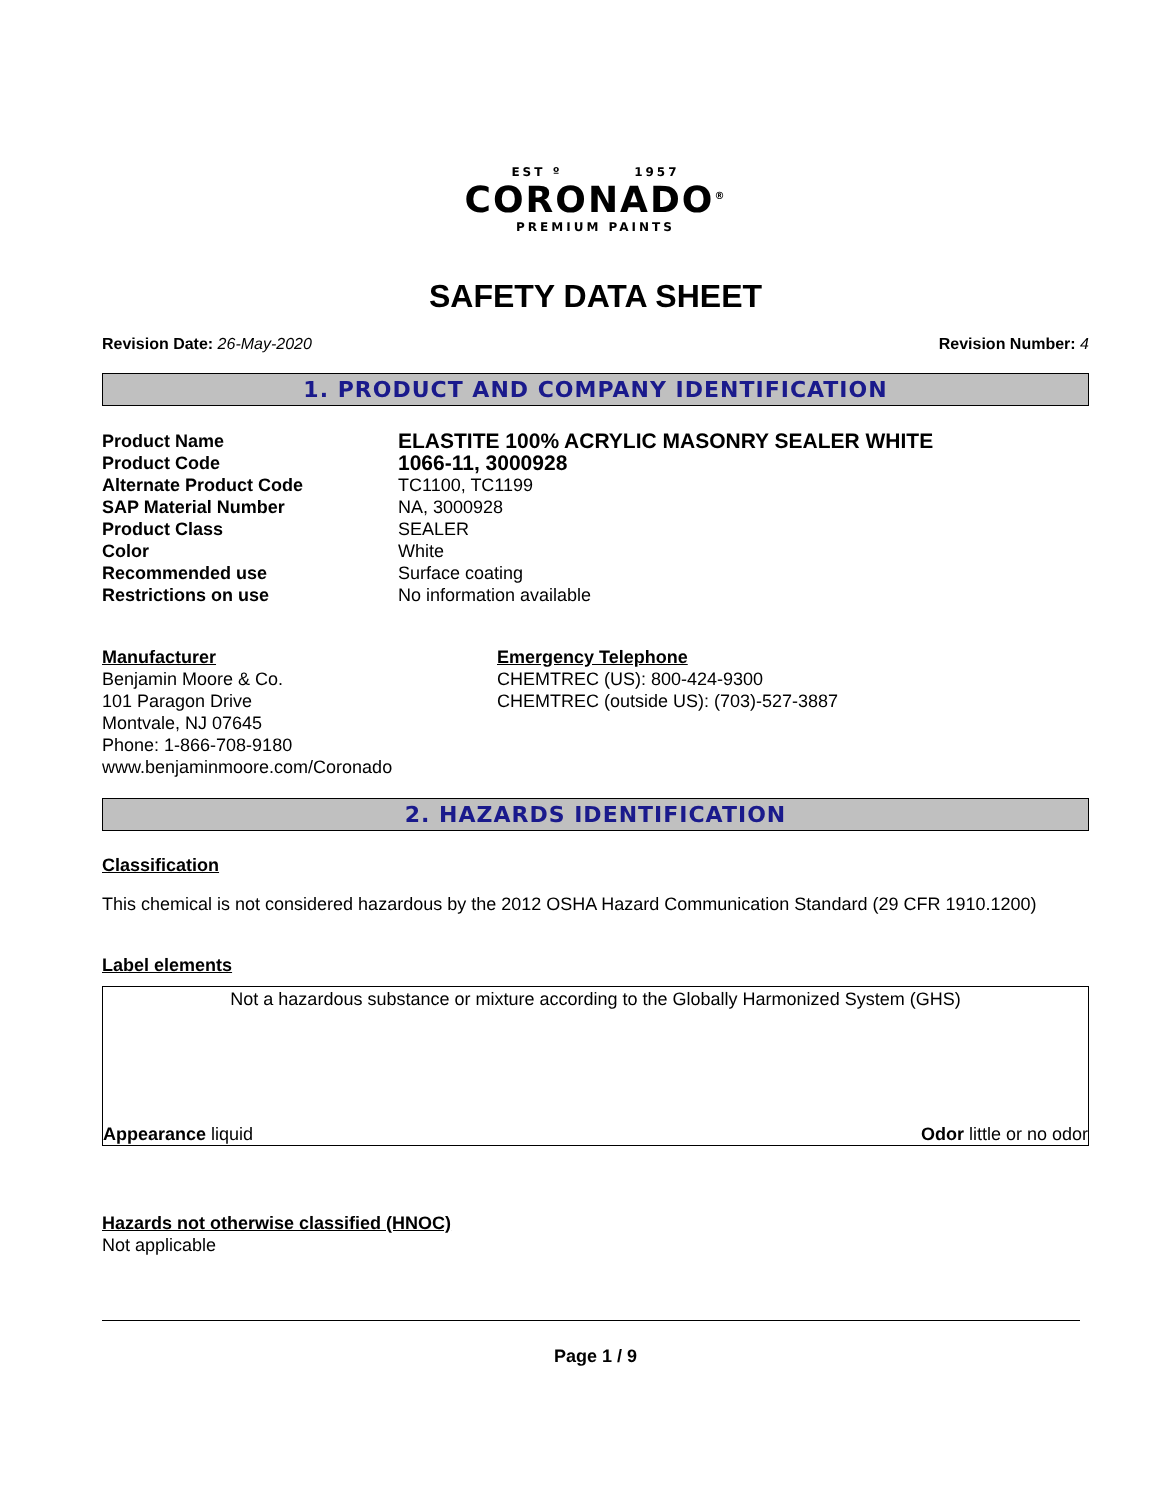EST º 1957
CORONADO<sup>®</sup>
PREMIUM PAINTS
SAFETY DATA SHEET
Revision Date: 26-May-2020 Revision Number: 4
1. PRODUCT AND COMPANY IDENTIFICATION
| Product Name | ELASTITE 100% ACRYLIC MASONRY SEALER WHITE |
| Product Code | 1066-11, 3000928 |
| Alternate Product Code | TC1100, TC1199 |
| SAP Material Number | NA, 3000928 |
| Product Class | SEALER |
| Color | White |
| Recommended use | Surface coating |
| Restrictions on use | No information available |
Manufacturer
Benjamin Moore & Co.
101 Paragon Drive
Montvale, NJ 07645
Phone: 1-866-708-9180
www.benjaminmoore.com/Coronado
Emergency Telephone
CHEMTREC (US): 800-424-9300
CHEMTREC (outside US): (703)-527-3887
2. HAZARDS IDENTIFICATION
Classification
This chemical is not considered hazardous by the 2012 OSHA Hazard Communication Standard (29 CFR 1910.1200)
Label elements
Not a hazardous substance or mixture according to the Globally Harmonized System (GHS)
Appearance liquid Odor little or no odor
Hazards not otherwise classified (HNOC)
Not applicable
Page 1 / 9